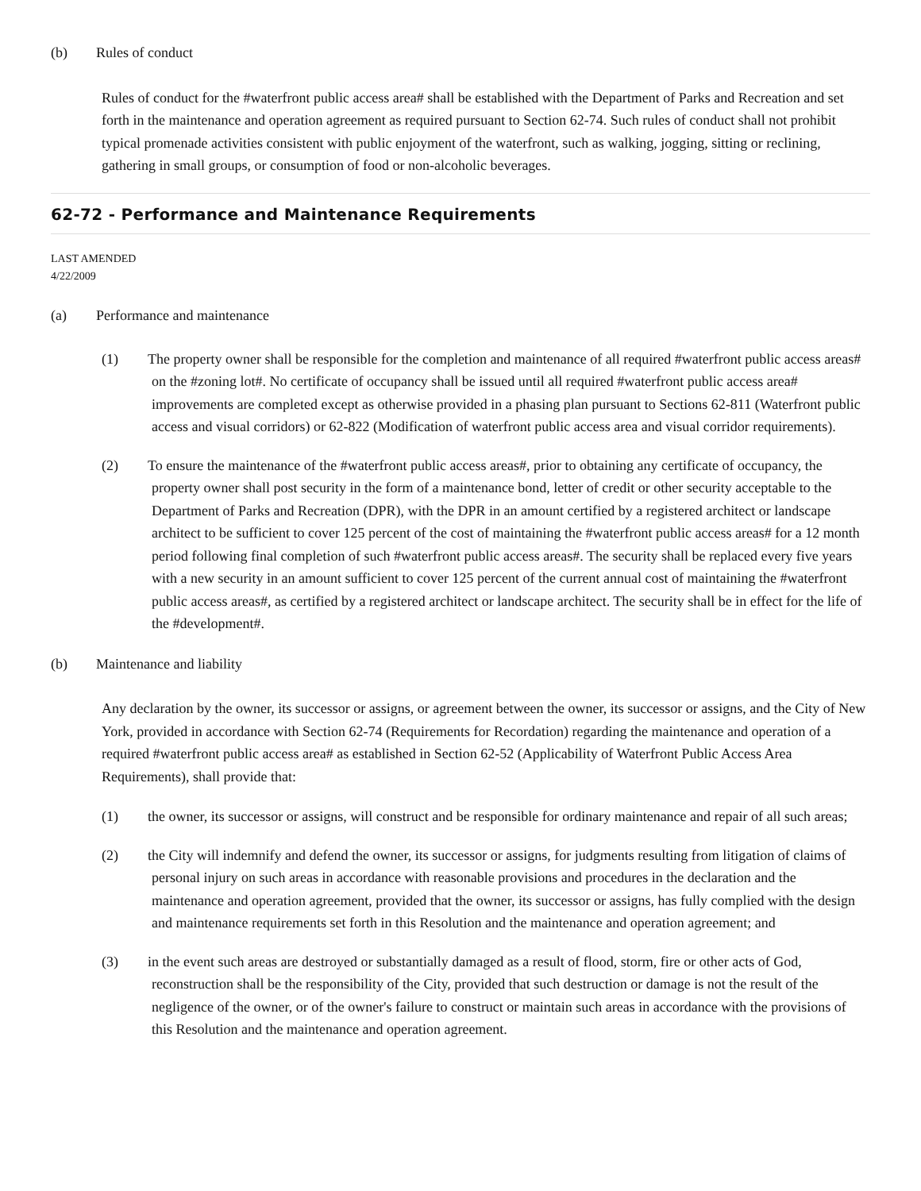(b) Rules of conduct
Rules of conduct for the #waterfront public access area# shall be established with the Department of Parks and Recreation and set forth in the maintenance and operation agreement as required pursuant to Section 62-74. Such rules of conduct shall not prohibit typical promenade activities consistent with public enjoyment of the waterfront, such as walking, jogging, sitting or reclining, gathering in small groups, or consumption of food or non-alcoholic beverages.
62-72 - Performance and Maintenance Requirements
LAST AMENDED
4/22/2009
(a) Performance and maintenance
(1) The property owner shall be responsible for the completion and maintenance of all required #waterfront public access areas# on the #zoning lot#. No certificate of occupancy shall be issued until all required #waterfront public access area# improvements are completed except as otherwise provided in a phasing plan pursuant to Sections 62-811 (Waterfront public access and visual corridors) or 62-822 (Modification of waterfront public access area and visual corridor requirements).
(2) To ensure the maintenance of the #waterfront public access areas#, prior to obtaining any certificate of occupancy, the property owner shall post security in the form of a maintenance bond, letter of credit or other security acceptable to the Department of Parks and Recreation (DPR), with the DPR in an amount certified by a registered architect or landscape architect to be sufficient to cover 125 percent of the cost of maintaining the #waterfront public access areas# for a 12 month period following final completion of such #waterfront public access areas#. The security shall be replaced every five years with a new security in an amount sufficient to cover 125 percent of the current annual cost of maintaining the #waterfront public access areas#, as certified by a registered architect or landscape architect. The security shall be in effect for the life of the #development#.
(b) Maintenance and liability
Any declaration by the owner, its successor or assigns, or agreement between the owner, its successor or assigns, and the City of New York, provided in accordance with Section 62-74 (Requirements for Recordation) regarding the maintenance and operation of a required #waterfront public access area# as established in Section 62-52 (Applicability of Waterfront Public Access Area Requirements), shall provide that:
(1) the owner, its successor or assigns, will construct and be responsible for ordinary maintenance and repair of all such areas;
(2) the City will indemnify and defend the owner, its successor or assigns, for judgments resulting from litigation of claims of personal injury on such areas in accordance with reasonable provisions and procedures in the declaration and the maintenance and operation agreement, provided that the owner, its successor or assigns, has fully complied with the design and maintenance requirements set forth in this Resolution and the maintenance and operation agreement; and
(3) in the event such areas are destroyed or substantially damaged as a result of flood, storm, fire or other acts of God, reconstruction shall be the responsibility of the City, provided that such destruction or damage is not the result of the negligence of the owner, or of the owner's failure to construct or maintain such areas in accordance with the provisions of this Resolution and the maintenance and operation agreement.